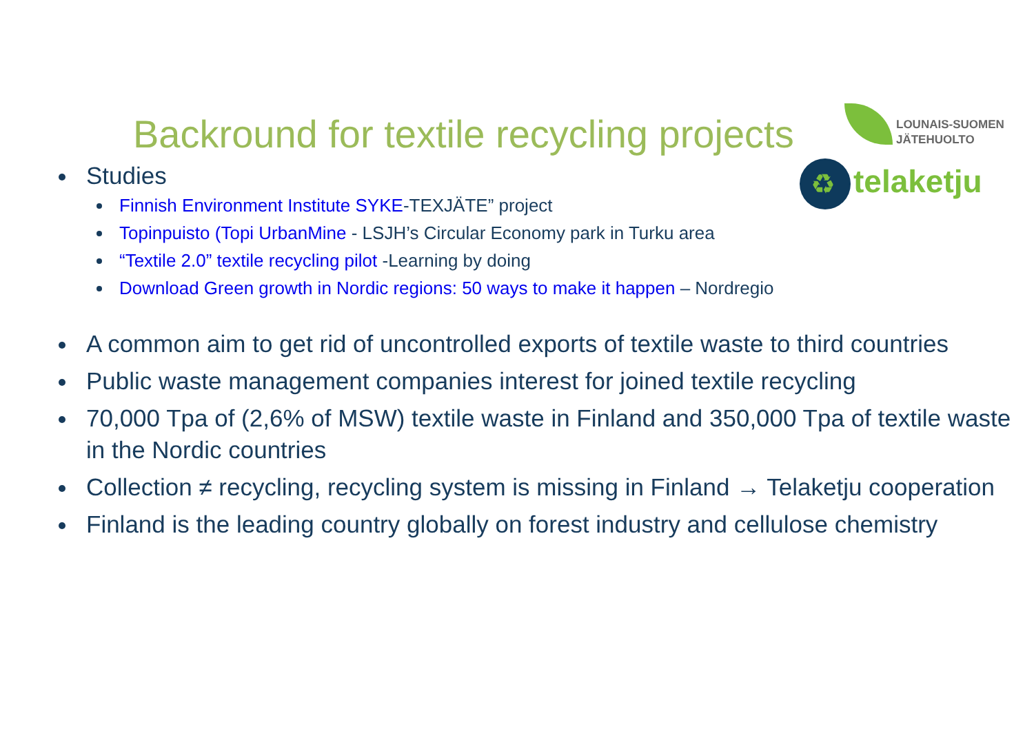LOUNAIS-SUOMEN
JÄTEHUOLTO
♻ telaketju
Backround for textile recycling projects
Studies
Finnish Environment Institute SYKE-TEXJÄTE” project
Topinpuisto (Topi UrbanMine - LSJH’s Circular Economy park in Turku area
“Textile 2.0” textile recycling pilot -Learning by doing
Download Green growth in Nordic regions: 50 ways to make it happen – Nordregio
A common aim to get rid of uncontrolled exports of textile waste to third countries
Public waste management companies interest for joined textile recycling
70,000 Tpa of (2,6% of MSW) textile waste in Finland and 350,000 Tpa of textile waste in the Nordic countries
Collection ≠ recycling, recycling system is missing in Finland → Telaketju cooperation
Finland is the leading country globally on forest industry and cellulose chemistry